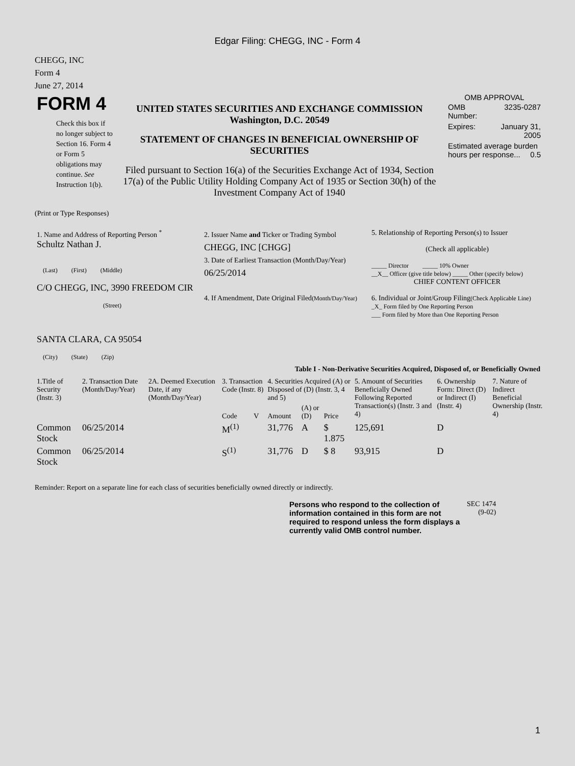Edgar Filing: CHEGG, INC - Form 4
CHEGG, INC
Form 4
June 27, 2014
| FORM 4 Check this box if no longer subject to Section 16. Form 4 or Form 5 obligations may continue. See Instruction 1(b). | UNITED STATES SECURITIES AND EXCHANGE COMMISSION Washington, D.C. 20549 STATEMENT OF CHANGES IN BENEFICIAL OWNERSHIP OF SECURITIES Filed pursuant to Section 16(a) of the Securities Exchange Act of 1934, Section 17(a) of the Public Utility Holding Company Act of 1935 or Section 30(h) of the Investment Company Act of 1940 | OMB APPROVAL / OMB Number: / 3235-0287 / / Expires: / January 31, 2005 / / Estimated average burden hours per response... 0.5 / / |
(Print or Type Responses)
| 1. Name and Address of Reporting Person <sup>*</sup> Schultz Nathan J. (Last) (First) (Middle) C/O CHEGG, INC, 3990 FREEDOM CIR (Street) SANTA CLARA, CA 95054 (City) (State) (Zip) | 2. Issuer Name and Ticker or Trading Symbol CHEGG, INC [CHGG] 3. Date of Earliest Transaction (Month/Day/Year) 06/25/2014 4. If Amendment, Date Original Filed (Month/Day/Year) | 5. Relationship of Reporting Person(s) to Issuer (Check all applicable) _____ Director _____ 10% Owner __X__ Officer (give title below) _____ Other (specify below) CHIEF CONTENT OFFICER 6. Individual or Joint/Group Filing (Check Applicable Line) _X_ Form filed by One Reporting Person ___ Form filed by More than One Reporting Person |
Table I - Non-Derivative Securities Acquired, Disposed of, or Beneficially Owned
| 1.Title of Security (Instr. 3) | 2. Transaction Date (Month/Day/Year) | 2A. Deemed Execution Date, if any (Month/Day/Year) | 3. Transaction Code (Instr. 8) | | 4. Securities Acquired (A) or Disposed of (D) (Instr. 3, 4 and 5) | | | 5. Amount of Securities Beneficially Owned Following Reported Transaction(s) (Instr. 3 and 4) | 6. Ownership Form: Direct (D) or Indirect (I) (Instr. 4) | 7. Nature of Indirect Beneficial Ownership (Instr. 4) |
| --- | --- | --- | --- | --- | --- | --- | --- | --- | --- | --- |
| | | | Code | V | Amount | (A) or (D) | Price | | | |
| Common Stock | 06/25/2014 | | M<sup>(1)</sup> | | 31,776 | A | $ 1.875 | 125,691 | D | |
| Common Stock | 06/25/2014 | | S<sup>(1)</sup> | | 31,776 | D | $ 8 | 93,915 | D | |
Reminder: Report on a separate line for each class of securities beneficially owned directly or indirectly.
| Persons who respond to the collection of information contained in this form are not required to respond unless the form displays a currently valid OMB control number. | SEC 1474 (9-02) |
1